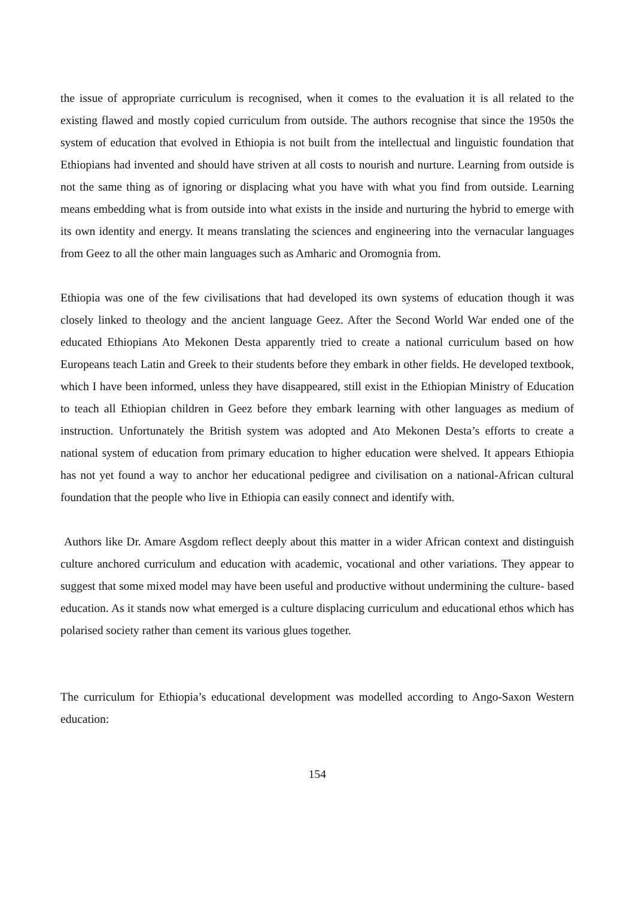the issue of appropriate curriculum is recognised, when it comes to the evaluation it is all related to the existing flawed and mostly copied curriculum from outside. The authors recognise that since the 1950s the system of education that evolved in Ethiopia is not built from the intellectual and linguistic foundation that Ethiopians had invented and should have striven at all costs to nourish and nurture. Learning from outside is not the same thing as of ignoring or displacing what you have with what you find from outside. Learning means embedding what is from outside into what exists in the inside and nurturing the hybrid to emerge with its own identity and energy. It means translating the sciences and engineering into the vernacular languages from Geez to all the other main languages such as Amharic and Oromognia from.
Ethiopia was one of the few civilisations that had developed its own systems of education though it was closely linked to theology and the ancient language Geez. After the Second World War ended one of the educated Ethiopians Ato Mekonen Desta apparently tried to create a national curriculum based on how Europeans teach Latin and Greek to their students before they embark in other fields. He developed textbook, which I have been informed, unless they have disappeared, still exist in the Ethiopian Ministry of Education to teach all Ethiopian children in Geez before they embark learning with other languages as medium of instruction. Unfortunately the British system was adopted and Ato Mekonen Desta’s efforts to create a national system of education from primary education to higher education were shelved. It appears Ethiopia has not yet found a way to anchor her educational pedigree and civilisation on a national-African cultural foundation that the people who live in Ethiopia can easily connect and identify with.
Authors like Dr. Amare Asgdom reflect deeply about this matter in a wider African context and distinguish culture anchored curriculum and education with academic, vocational and other variations. They appear to suggest that some mixed model may have been useful and productive without undermining the culture- based education. As it stands now what emerged is a culture displacing curriculum and educational ethos which has polarised society rather than cement its various glues together.
The curriculum for Ethiopia’s educational development was modelled according to Ango-Saxon Western education:
154